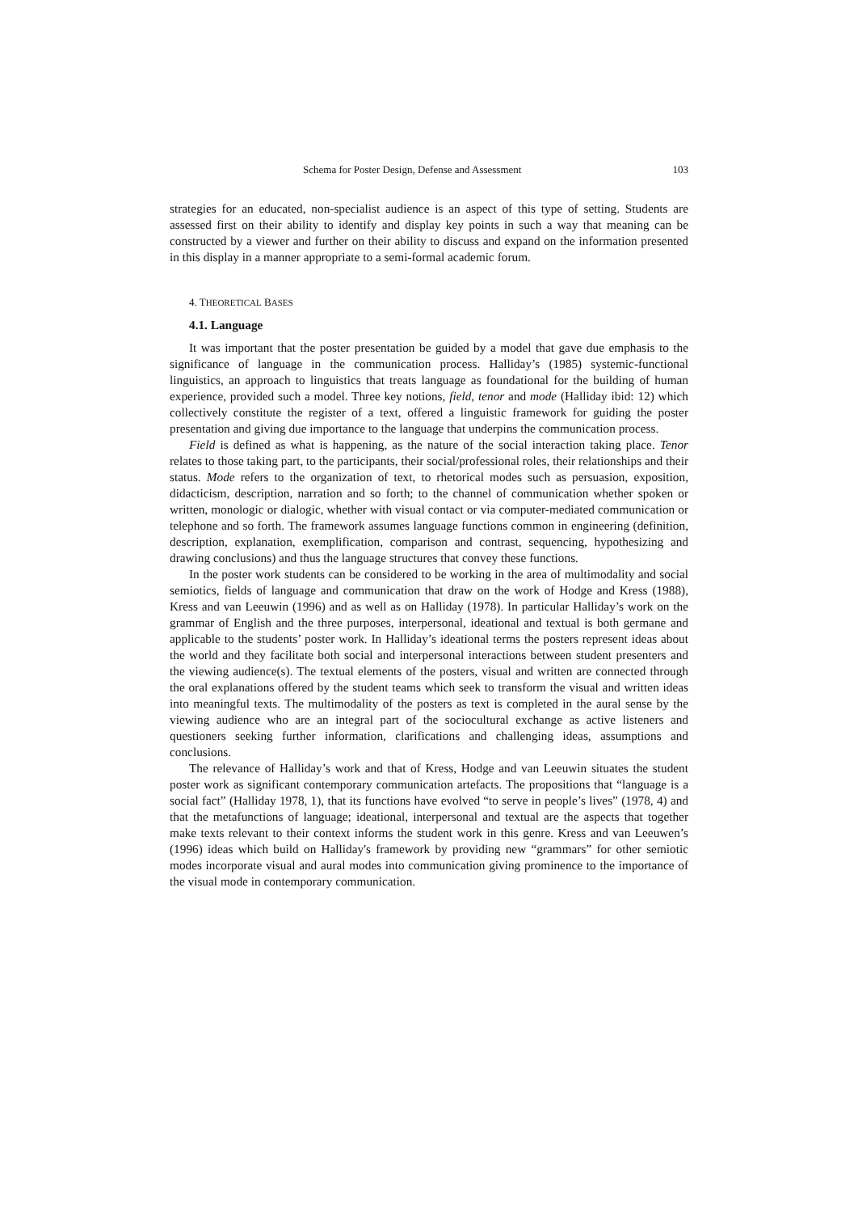Schema for Poster Design, Defense and Assessment 103
strategies for an educated, non-specialist audience is an aspect of this type of setting. Students are assessed first on their ability to identify and display key points in such a way that meaning can be constructed by a viewer and further on their ability to discuss and expand on the information presented in this display in a manner appropriate to a semi-formal academic forum.
4. THEORETICAL BASES
4.1. Language
It was important that the poster presentation be guided by a model that gave due emphasis to the significance of language in the communication process. Halliday’s (1985) systemic-functional linguistics, an approach to linguistics that treats language as foundational for the building of human experience, provided such a model. Three key notions, field, tenor and mode (Halliday ibid: 12) which collectively constitute the register of a text, offered a linguistic framework for guiding the poster presentation and giving due importance to the language that underpins the communication process.
Field is defined as what is happening, as the nature of the social interaction taking place. Tenor relates to those taking part, to the participants, their social/professional roles, their relationships and their status. Mode refers to the organization of text, to rhetorical modes such as persuasion, exposition, didacticism, description, narration and so forth; to the channel of communication whether spoken or written, monologic or dialogic, whether with visual contact or via computer-mediated communication or telephone and so forth. The framework assumes language functions common in engineering (definition, description, explanation, exemplification, comparison and contrast, sequencing, hypothesizing and drawing conclusions) and thus the language structures that convey these functions.
In the poster work students can be considered to be working in the area of multimodality and social semiotics, fields of language and communication that draw on the work of Hodge and Kress (1988), Kress and van Leeuwin (1996) and as well as on Halliday (1978). In particular Halliday’s work on the grammar of English and the three purposes, interpersonal, ideational and textual is both germane and applicable to the students’ poster work. In Halliday’s ideational terms the posters represent ideas about the world and they facilitate both social and interpersonal interactions between student presenters and the viewing audience(s). The textual elements of the posters, visual and written are connected through the oral explanations offered by the student teams which seek to transform the visual and written ideas into meaningful texts. The multimodality of the posters as text is completed in the aural sense by the viewing audience who are an integral part of the sociocultural exchange as active listeners and questioners seeking further information, clarifications and challenging ideas, assumptions and conclusions.
The relevance of Halliday’s work and that of Kress, Hodge and van Leeuwin situates the student poster work as significant contemporary communication artefacts. The propositions that “language is a social fact” (Halliday 1978, 1), that its functions have evolved “to serve in people’s lives” (1978, 4) and that the metafunctions of language; ideational, interpersonal and textual are the aspects that together make texts relevant to their context informs the student work in this genre. Kress and van Leeuwen’s (1996) ideas which build on Halliday's framework by providing new “grammars” for other semiotic modes incorporate visual and aural modes into communication giving prominence to the importance of the visual mode in contemporary communication.